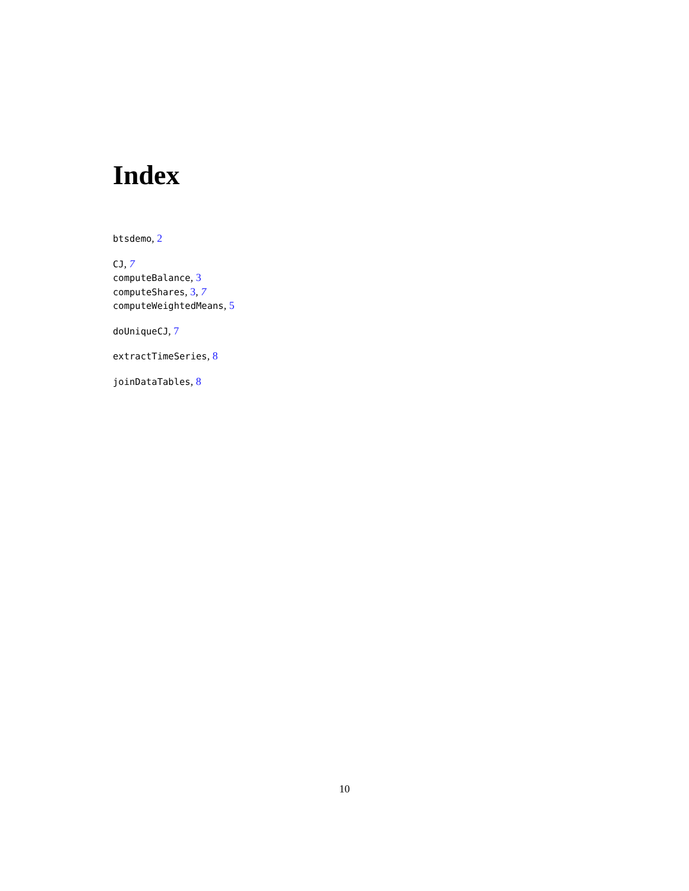Index
btsdemo, 2
CJ, 7
computeBalance, 3
computeShares, 3, 7
computeWeightedMeans, 5
doUniqueCJ, 7
extractTimeSeries, 8
joinDataTables, 8
10